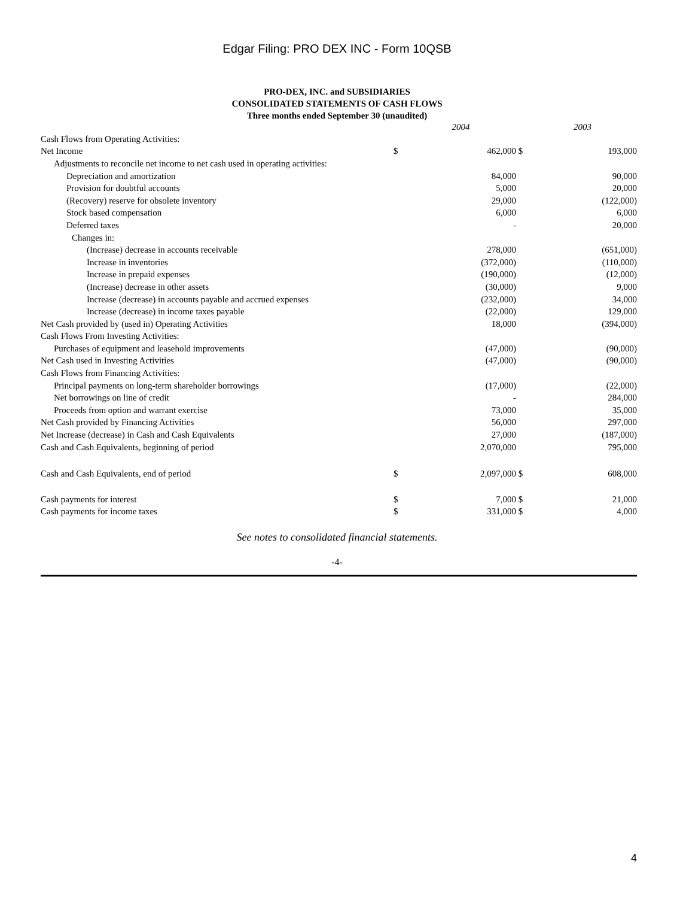Edgar Filing: PRO DEX INC - Form 10QSB
PRO-DEX, INC. and SUBSIDIARIES
CONSOLIDATED STATEMENTS OF CASH FLOWS
Three months ended September 30 (unaudited)
| | | 2004 | | 2003 |
| --- | --- | --- | --- | --- |
| Cash Flows from Operating Activities: | | | | |
| Net Income | $ | 462,000 | $ | 193,000 |
| Adjustments to reconcile net income to net cash used in operating activities: | | | | |
| Depreciation and amortization | | 84,000 | | 90,000 |
| Provision for doubtful accounts | | 5,000 | | 20,000 |
| (Recovery) reserve for obsolete inventory | | 29,000 | | (122,000) |
| Stock based compensation | | 6,000 | | 6,000 |
| Deferred taxes | | - | | 20,000 |
| Changes in: | | | | |
| (Increase) decrease in accounts receivable | | 278,000 | | (651,000) |
| Increase in inventories | | (372,000) | | (110,000) |
| Increase in prepaid expenses | | (190,000) | | (12,000) |
| (Increase) decrease in other assets | | (30,000) | | 9,000 |
| Increase (decrease) in accounts payable and accrued expenses | | (232,000) | | 34,000 |
| Increase (decrease) in income taxes payable | | (22,000) | | 129,000 |
| Net Cash provided by (used in) Operating Activities | | 18,000 | | (394,000) |
| Cash Flows From Investing Activities: | | | | |
| Purchases of equipment and leasehold improvements | | (47,000) | | (90,000) |
| Net Cash used in Investing Activities | | (47,000) | | (90,000) |
| Cash Flows from Financing Activities: | | | | |
| Principal payments on long-term shareholder borrowings | | (17,000) | | (22,000) |
| Net borrowings on line of credit | | - | | 284,000 |
| Proceeds from option and warrant exercise | | 73,000 | | 35,000 |
| Net Cash provided by Financing Activities | | 56,000 | | 297,000 |
| Net Increase (decrease) in Cash and Cash Equivalents | | 27,000 | | (187,000) |
| Cash and Cash Equivalents, beginning of period | | 2,070,000 | | 795,000 |
| Cash and Cash Equivalents, end of period | $ | 2,097,000 | $ | 608,000 |
| Cash payments for interest | $ | 7,000 | $ | 21,000 |
| Cash payments for income taxes | $ | 331,000 | $ | 4,000 |
See notes to consolidated financial statements.
-4-
4